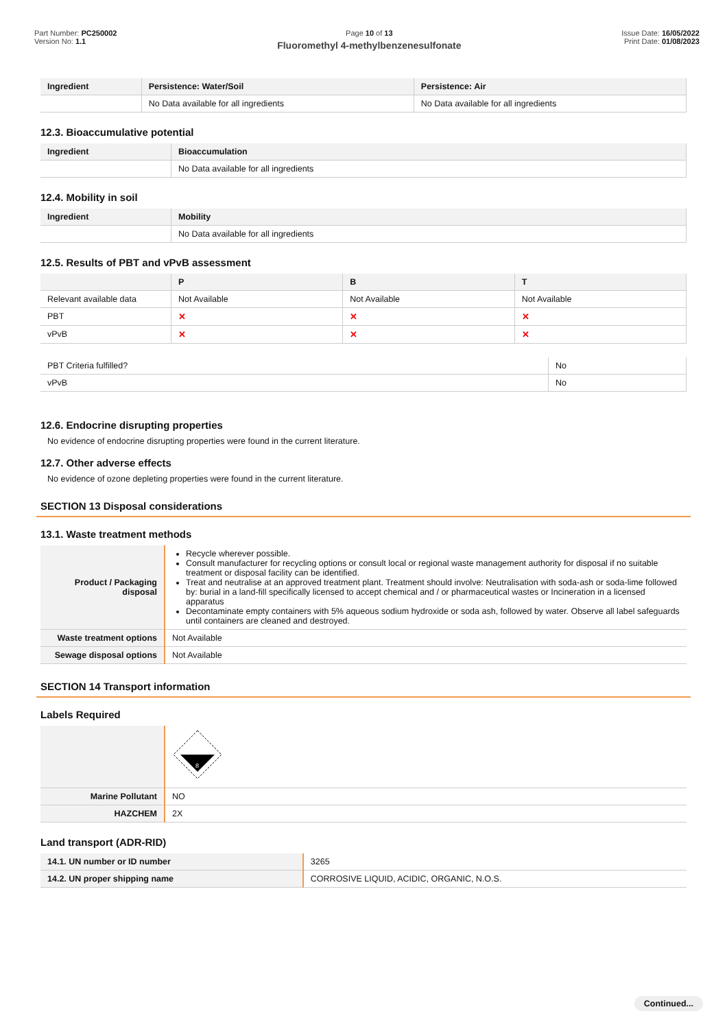Part Number: PC250002
Version No: 1.1
Page 10 of 13
Fluoromethyl 4-methylbenzenesulfonate
Issue Date: 16/05/2022
Print Date: 01/08/2023
| Ingredient | Persistence: Water/Soil | Persistence: Air |
| --- | --- | --- |
| | No Data available for all ingredients | No Data available for all ingredients |
12.3. Bioaccumulative potential
| Ingredient | Bioaccumulation |
| --- | --- |
| | No Data available for all ingredients |
12.4. Mobility in soil
| Ingredient | Mobility |
| --- | --- |
| | No Data available for all ingredients |
12.5. Results of PBT and vPvB assessment
| | P | B | T |
| --- | --- | --- | --- |
| Relevant available data | Not Available | Not Available | Not Available |
| PBT | ✕ | ✕ | ✕ |
| vPvB | ✕ | ✕ | ✕ |
| PBT Criteria fulfilled? | No |
| vPvB | No |
12.6. Endocrine disrupting properties
No evidence of endocrine disrupting properties were found in the current literature.
12.7. Other adverse effects
No evidence of ozone depleting properties were found in the current literature.
SECTION 13 Disposal considerations
13.1. Waste treatment methods
| Product / Packaging disposal | Recycle wherever possible. Consult manufacturer for recycling options or consult local or regional waste management authority for disposal if no suitable treatment or disposal facility can be identified. Treat and neutralise at an approved treatment plant. Treatment should involve: Neutralisation with soda-ash or soda-lime followed by: burial in a land-fill specifically licensed to accept chemical and / or pharmaceutical wastes or Incineration in a licensed apparatus Decontaminate empty containers with 5% aqueous sodium hydroxide or soda ash, followed by water. Observe all label safeguards until containers are cleaned and destroyed. |
| Waste treatment options | Not Available |
| Sewage disposal options | Not Available |
SECTION 14 Transport information
Labels Required
| | 8 |
| Marine Pollutant | NO |
| HAZCHEM | 2X |
Land transport (ADR-RID)
| 14.1. UN number or ID number | 3265 |
| 14.2. UN proper shipping name | CORROSIVE LIQUID, ACIDIC, ORGANIC, N.O.S. |
Continued...